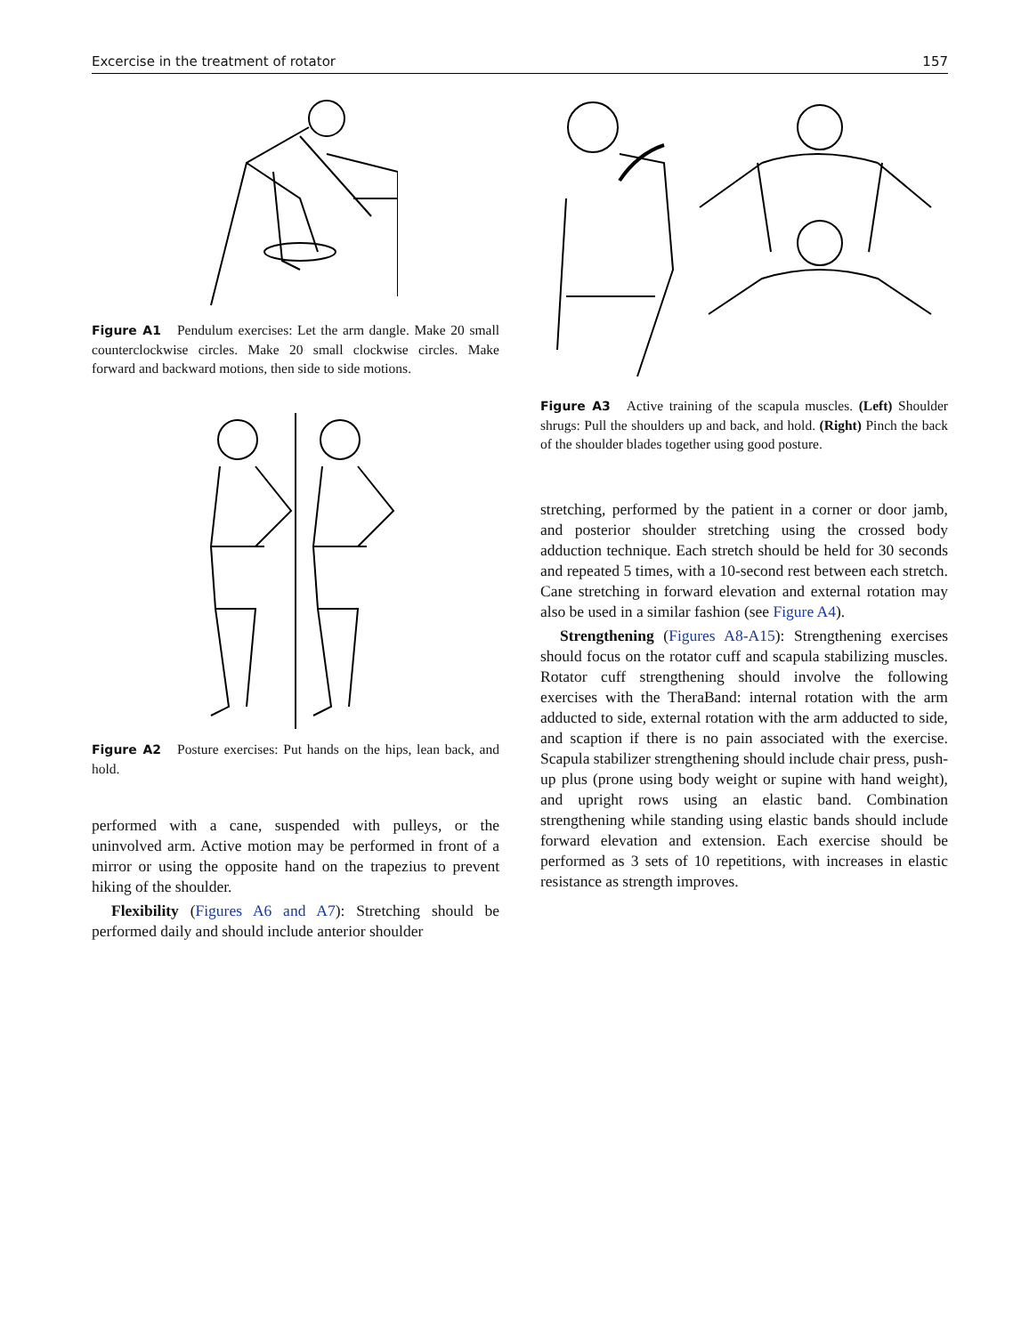Excercise in the treatment of rotator 157
Figure A1 Pendulum exercises: Let the arm dangle. Make 20 small counterclockwise circles. Make 20 small clockwise circles. Make forward and backward motions, then side to side motions.
Figure A2 Posture exercises: Put hands on the hips, lean back, and hold.
performed with a cane, suspended with pulleys, or the uninvolved arm. Active motion may be performed in front of a mirror or using the opposite hand on the trapezius to prevent hiking of the shoulder.
Flexibility (Figures A6 and A7): Stretching should be performed daily and should include anterior shoulder
Figure A3 Active training of the scapula muscles. (Left) Shoulder shrugs: Pull the shoulders up and back, and hold. (Right) Pinch the back of the shoulder blades together using good posture.
stretching, performed by the patient in a corner or door jamb, and posterior shoulder stretching using the crossed body adduction technique. Each stretch should be held for 30 seconds and repeated 5 times, with a 10-second rest between each stretch. Cane stretching in forward elevation and external rotation may also be used in a similar fashion (see Figure A4).
Strengthening (Figures A8-A15): Strengthening exercises should focus on the rotator cuff and scapula stabilizing muscles. Rotator cuff strengthening should involve the following exercises with the TheraBand: internal rotation with the arm adducted to side, external rotation with the arm adducted to side, and scaption if there is no pain associated with the exercise. Scapula stabilizer strengthening should include chair press, push-up plus (prone using body weight or supine with hand weight), and upright rows using an elastic band. Combination strengthening while standing using elastic bands should include forward elevation and extension. Each exercise should be performed as 3 sets of 10 repetitions, with increases in elastic resistance as strength improves.